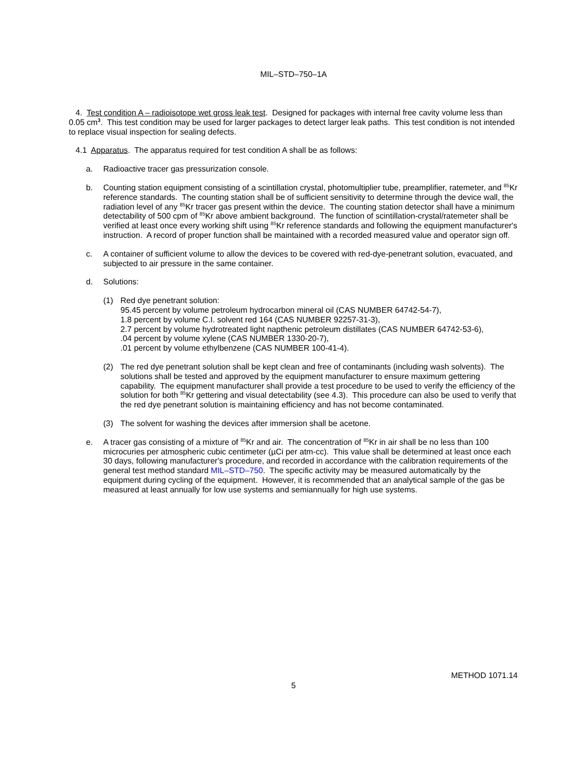MIL–STD–750–1A
4. Test condition A – radioisotope wet gross leak test. Designed for packages with internal free cavity volume less than 0.05 cm<sup>3</sup>. This test condition may be used for larger packages to detect larger leak paths. This test condition is not intended to replace visual inspection for sealing defects.
4.1 Apparatus. The apparatus required for test condition A shall be as follows:
a. Radioactive tracer gas pressurization console.
b. Counting station equipment consisting of a scintillation crystal, photomultiplier tube, preamplifier, ratemeter, and <sup>85</sup>Kr reference standards. The counting station shall be of sufficient sensitivity to determine through the device wall, the radiation level of any <sup>85</sup>Kr tracer gas present within the device. The counting station detector shall have a minimum detectability of 500 cpm of <sup>85</sup>Kr above ambient background. The function of scintillation-crystal/ratemeter shall be verified at least once every working shift using <sup>85</sup>Kr reference standards and following the equipment manufacturer's instruction. A record of proper function shall be maintained with a recorded measured value and operator sign off.
c. A container of sufficient volume to allow the devices to be covered with red-dye-penetrant solution, evacuated, and subjected to air pressure in the same container.
d. Solutions:
(1) Red dye penetrant solution:
95.45 percent by volume petroleum hydrocarbon mineral oil (CAS NUMBER 64742-54-7),
1.8 percent by volume C.I. solvent red 164 (CAS NUMBER 92257-31-3),
2.7 percent by volume hydrotreated light napthenic petroleum distillates (CAS NUMBER 64742-53-6),
.04 percent by volume xylene (CAS NUMBER 1330-20-7),
.01 percent by volume ethylbenzene (CAS NUMBER 100-41-4).
(2) The red dye penetrant solution shall be kept clean and free of contaminants (including wash solvents). The solutions shall be tested and approved by the equipment manufacturer to ensure maximum gettering capability. The equipment manufacturer shall provide a test procedure to be used to verify the efficiency of the solution for both <sup>85</sup>Kr gettering and visual detectability (see 4.3). This procedure can also be used to verify that the red dye penetrant solution is maintaining efficiency and has not become contaminated.
(3) The solvent for washing the devices after immersion shall be acetone.
e. A tracer gas consisting of a mixture of <sup>85</sup>Kr and air. The concentration of <sup>85</sup>Kr in air shall be no less than 100 microcuries per atmospheric cubic centimeter (µCi per atm-cc). This value shall be determined at least once each 30 days, following manufacturer's procedure, and recorded in accordance with the calibration requirements of the general test method standard MIL–STD–750. The specific activity may be measured automatically by the equipment during cycling of the equipment. However, it is recommended that an analytical sample of the gas be measured at least annually for low use systems and semiannually for high use systems.
METHOD 1071.14
5